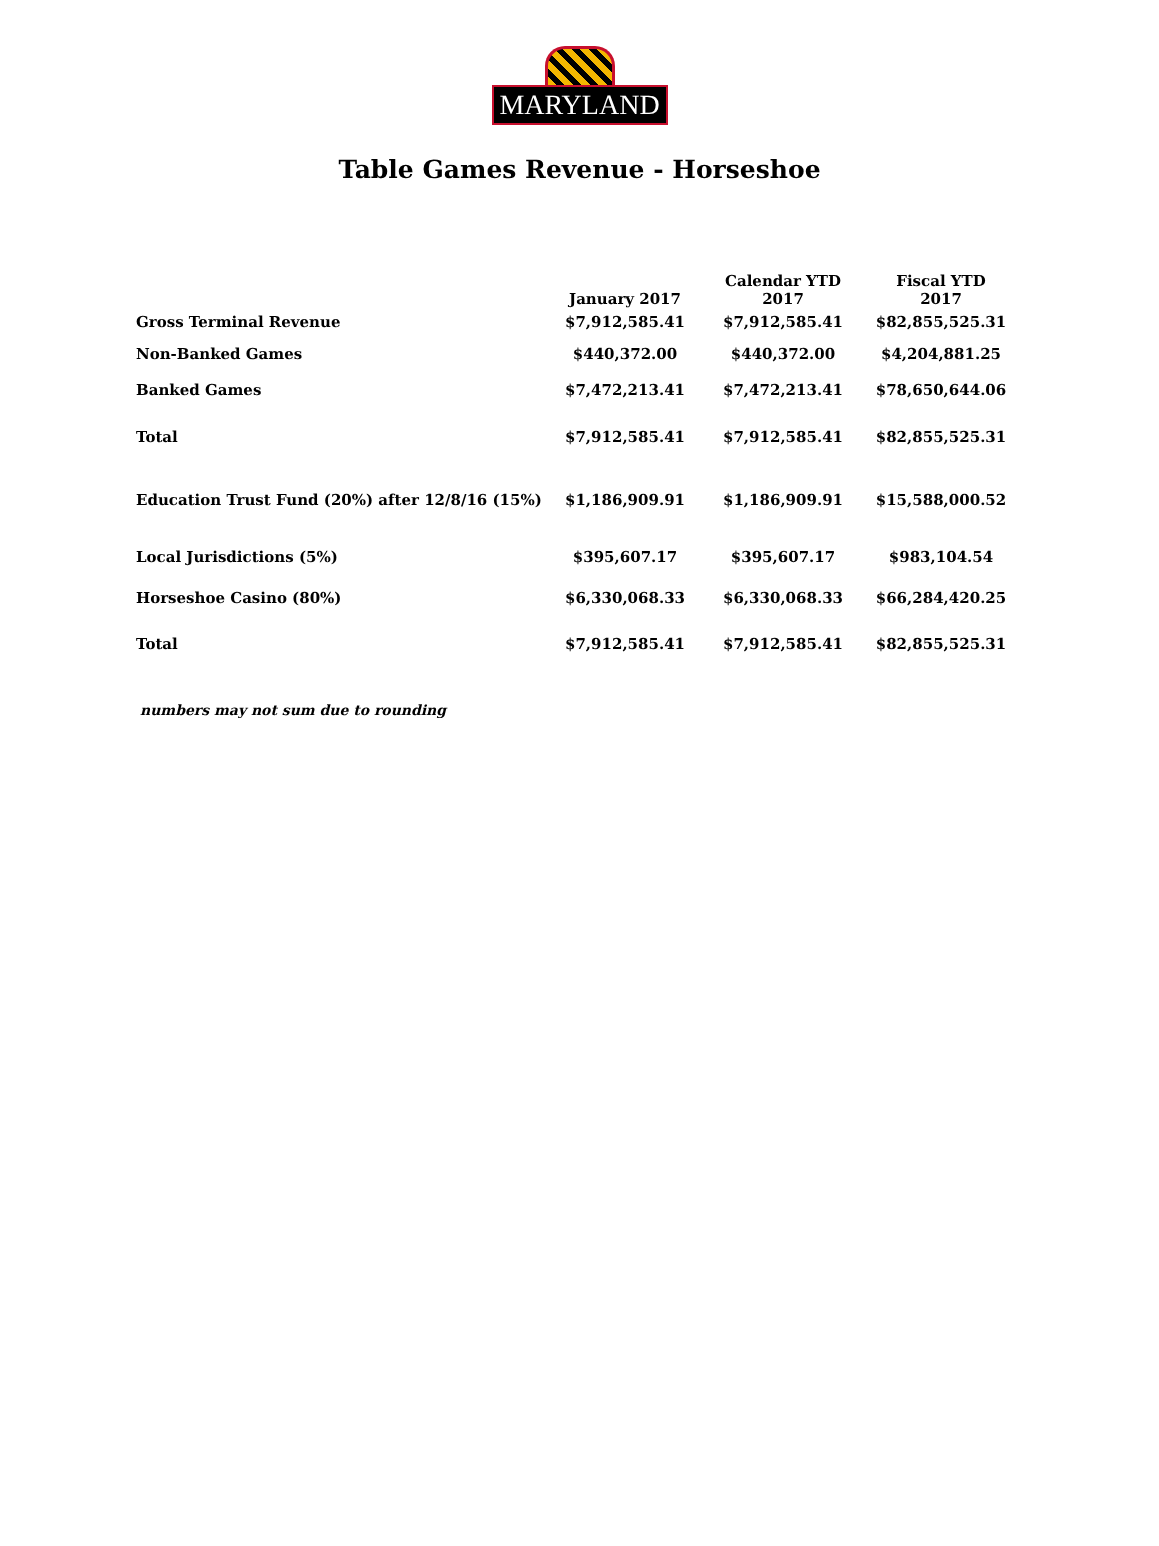MARYLAND
Table Games Revenue - Horseshoe
| | January 2017 | Calendar YTD 2017 | Fiscal YTD 2017 |
| --- | --- | --- | --- |
| Gross Terminal Revenue | $7,912,585.41 | $7,912,585.41 | $82,855,525.31 |
| Non-Banked Games | $440,372.00 | $440,372.00 | $4,204,881.25 |
| Banked Games | $7,472,213.41 | $7,472,213.41 | $78,650,644.06 |
| Total | $7,912,585.41 | $7,912,585.41 | $82,855,525.31 |
| Education Trust Fund (20%) after 12/8/16 (15%) | $1,186,909.91 | $1,186,909.91 | $15,588,000.52 |
| Local Jurisdictions (5%) | $395,607.17 | $395,607.17 | $983,104.54 |
| Horseshoe Casino (80%) | $6,330,068.33 | $6,330,068.33 | $66,284,420.25 |
| Total | $7,912,585.41 | $7,912,585.41 | $82,855,525.31 |
numbers may not sum due to rounding